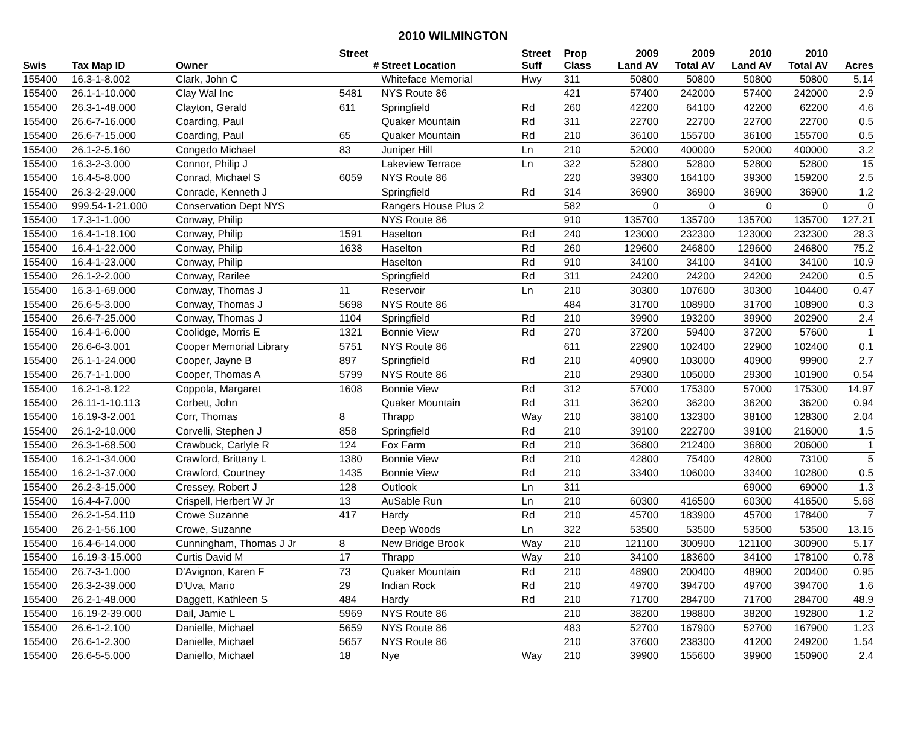2010 WILMINGTON
| | | | Street | | Street | Prop | 2009 | 2009 | 2010 | 2010 | |
| --- | --- | --- | --- | --- | --- | --- | --- | --- | --- | --- | --- |
| Swis | Tax Map ID | Owner | # | Street Location | Suff | Class | Land AV | Total AV | Land AV | Total AV | Acres |
| 155400 | 16.3-1-8.002 | Clark, John C | | Whiteface Memorial | Hwy | 311 | 50800 | 50800 | 50800 | 50800 | 5.14 |
| 155400 | 26.1-1-10.000 | Clay Wal Inc | 5481 | NYS Route 86 | | 421 | 57400 | 242000 | 57400 | 242000 | 2.9 |
| 155400 | 26.3-1-48.000 | Clayton, Gerald | 611 | Springfield | Rd | 260 | 42200 | 64100 | 42200 | 62200 | 4.6 |
| 155400 | 26.6-7-16.000 | Coarding, Paul | | Quaker Mountain | Rd | 311 | 22700 | 22700 | 22700 | 22700 | 0.5 |
| 155400 | 26.6-7-15.000 | Coarding, Paul | 65 | Quaker Mountain | Rd | 210 | 36100 | 155700 | 36100 | 155700 | 0.5 |
| 155400 | 26.1-2-5.160 | Congedo Michael | 83 | Juniper Hill | Ln | 210 | 52000 | 400000 | 52000 | 400000 | 3.2 |
| 155400 | 16.3-2-3.000 | Connor, Philip J | | Lakeview Terrace | Ln | 322 | 52800 | 52800 | 52800 | 52800 | 15 |
| 155400 | 16.4-5-8.000 | Conrad, Michael S | 6059 | NYS Route 86 | | 220 | 39300 | 164100 | 39300 | 159200 | 2.5 |
| 155400 | 26.3-2-29.000 | Conrade, Kenneth J | | Springfield | Rd | 314 | 36900 | 36900 | 36900 | 36900 | 1.2 |
| 155400 | 999.54-1-21.000 | Conservation Dept NYS | | Rangers House Plus 2 | | 582 | 0 | 0 | 0 | 0 | 0 |
| 155400 | 17.3-1-1.000 | Conway, Philip | | NYS Route 86 | | 910 | 135700 | 135700 | 135700 | 135700 | 127.21 |
| 155400 | 16.4-1-18.100 | Conway, Philip | 1591 | Haselton | Rd | 240 | 123000 | 232300 | 123000 | 232300 | 28.3 |
| 155400 | 16.4-1-22.000 | Conway, Philip | 1638 | Haselton | Rd | 260 | 129600 | 246800 | 129600 | 246800 | 75.2 |
| 155400 | 16.4-1-23.000 | Conway, Philip | | Haselton | Rd | 910 | 34100 | 34100 | 34100 | 34100 | 10.9 |
| 155400 | 26.1-2-2.000 | Conway, Rarilee | | Springfield | Rd | 311 | 24200 | 24200 | 24200 | 24200 | 0.5 |
| 155400 | 16.3-1-69.000 | Conway, Thomas J | 11 | Reservoir | Ln | 210 | 30300 | 107600 | 30300 | 104400 | 0.47 |
| 155400 | 26.6-5-3.000 | Conway, Thomas J | 5698 | NYS Route 86 | | 484 | 31700 | 108900 | 31700 | 108900 | 0.3 |
| 155400 | 26.6-7-25.000 | Conway, Thomas J | 1104 | Springfield | Rd | 210 | 39900 | 193200 | 39900 | 202900 | 2.4 |
| 155400 | 16.4-1-6.000 | Coolidge, Morris E | 1321 | Bonnie View | Rd | 270 | 37200 | 59400 | 37200 | 57600 | 1 |
| 155400 | 26.6-6-3.001 | Cooper Memorial Library | 5751 | NYS Route 86 | | 611 | 22900 | 102400 | 22900 | 102400 | 0.1 |
| 155400 | 26.1-1-24.000 | Cooper, Jayne B | 897 | Springfield | Rd | 210 | 40900 | 103000 | 40900 | 99900 | 2.7 |
| 155400 | 26.7-1-1.000 | Cooper, Thomas A | 5799 | NYS Route 86 | | 210 | 29300 | 105000 | 29300 | 101900 | 0.54 |
| 155400 | 16.2-1-8.122 | Coppola, Margaret | 1608 | Bonnie View | Rd | 312 | 57000 | 175300 | 57000 | 175300 | 14.97 |
| 155400 | 26.11-1-10.113 | Corbett, John | | Quaker Mountain | Rd | 311 | 36200 | 36200 | 36200 | 36200 | 0.94 |
| 155400 | 16.19-3-2.001 | Corr, Thomas | 8 | Thrapp | Way | 210 | 38100 | 132300 | 38100 | 128300 | 2.04 |
| 155400 | 26.1-2-10.000 | Corvelli, Stephen J | 858 | Springfield | Rd | 210 | 39100 | 222700 | 39100 | 216000 | 1.5 |
| 155400 | 26.3-1-68.500 | Crawbuck, Carlyle R | 124 | Fox Farm | Rd | 210 | 36800 | 212400 | 36800 | 206000 | 1 |
| 155400 | 16.2-1-34.000 | Crawford, Brittany L | 1380 | Bonnie View | Rd | 210 | 42800 | 75400 | 42800 | 73100 | 5 |
| 155400 | 16.2-1-37.000 | Crawford, Courtney | 1435 | Bonnie View | Rd | 210 | 33400 | 106000 | 33400 | 102800 | 0.5 |
| 155400 | 26.2-3-15.000 | Cressey, Robert J | 128 | Outlook | Ln | 311 | | | 69000 | 69000 | 1.3 |
| 155400 | 16.4-4-7.000 | Crispell, Herbert W Jr | 13 | AuSable Run | Ln | 210 | 60300 | 416500 | 60300 | 416500 | 5.68 |
| 155400 | 26.2-1-54.110 | Crowe Suzanne | 417 | Hardy | Rd | 210 | 45700 | 183900 | 45700 | 178400 | 7 |
| 155400 | 26.2-1-56.100 | Crowe, Suzanne | | Deep Woods | Ln | 322 | 53500 | 53500 | 53500 | 53500 | 13.15 |
| 155400 | 16.4-6-14.000 | Cunningham, Thomas J Jr | 8 | New Bridge Brook | Way | 210 | 121100 | 300900 | 121100 | 300900 | 5.17 |
| 155400 | 16.19-3-15.000 | Curtis David M | 17 | Thrapp | Way | 210 | 34100 | 183600 | 34100 | 178100 | 0.78 |
| 155400 | 26.7-3-1.000 | D'Avignon, Karen F | 73 | Quaker Mountain | Rd | 210 | 48900 | 200400 | 48900 | 200400 | 0.95 |
| 155400 | 26.3-2-39.000 | D'Uva, Mario | 29 | Indian Rock | Rd | 210 | 49700 | 394700 | 49700 | 394700 | 1.6 |
| 155400 | 26.2-1-48.000 | Daggett, Kathleen S | 484 | Hardy | Rd | 210 | 71700 | 284700 | 71700 | 284700 | 48.9 |
| 155400 | 16.19-2-39.000 | Dail, Jamie L | 5969 | NYS Route 86 | | 210 | 38200 | 198800 | 38200 | 192800 | 1.2 |
| 155400 | 26.6-1-2.100 | Danielle, Michael | 5659 | NYS Route 86 | | 483 | 52700 | 167900 | 52700 | 167900 | 1.23 |
| 155400 | 26.6-1-2.300 | Danielle, Michael | 5657 | NYS Route 86 | | 210 | 37600 | 238300 | 41200 | 249200 | 1.54 |
| 155400 | 26.6-5-5.000 | Daniello, Michael | 18 | Nye | Way | 210 | 39900 | 155600 | 39900 | 150900 | 2.4 |